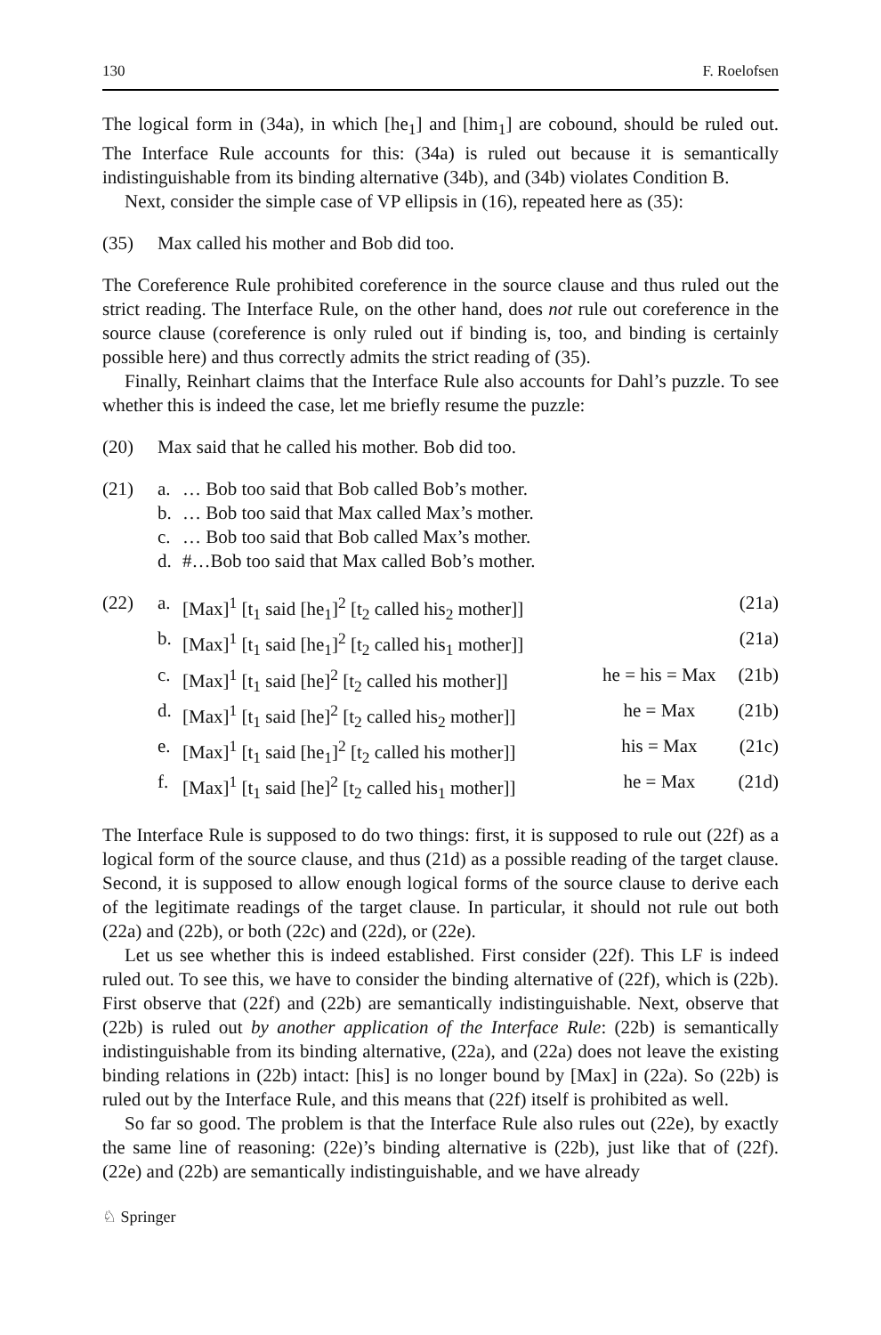130 F. Roelofsen
The logical form in (34a), in which [he<sub>1</sub>] and [him<sub>1</sub>] are cobound, should be ruled out. The Interface Rule accounts for this: (34a) is ruled out because it is semantically indistinguishable from its binding alternative (34b), and (34b) violates Condition B.
Next, consider the simple case of VP ellipsis in (16), repeated here as (35):
(35) Max called his mother and Bob did too.
The Coreference Rule prohibited coreference in the source clause and thus ruled out the strict reading. The Interface Rule, on the other hand, does not rule out coreference in the source clause (coreference is only ruled out if binding is, too, and binding is certainly possible here) and thus correctly admits the strict reading of (35).
Finally, Reinhart claims that the Interface Rule also accounts for Dahl’s puzzle. To see whether this is indeed the case, let me briefly resume the puzzle:
(20) Max said that he called his mother. Bob did too.
(21)
| a. | … Bob too said that Bob called Bob’s mother. |
| b. | … Bob too said that Max called Max’s mother. |
| c. | … Bob too said that Bob called Max’s mother. |
| d. | #…Bob too said that Max called Bob’s mother. |
(22)
| a. | [Max]<sup>1</sup> [t<sub>1</sub> said [he<sub>1</sub>]<sup>2</sup> [t<sub>2</sub> called his<sub>2</sub> mother]] | | (21a) |
| b. | [Max]<sup>1</sup> [t<sub>1</sub> said [he<sub>1</sub>]<sup>2</sup> [t<sub>2</sub> called his<sub>1</sub> mother]] | | (21a) |
| c. | [Max]<sup>1</sup> [t<sub>1</sub> said [he]<sup>2</sup> [t<sub>2</sub> called his mother]] | he = his = Max | (21b) |
| d. | [Max]<sup>1</sup> [t<sub>1</sub> said [he]<sup>2</sup> [t<sub>2</sub> called his<sub>2</sub> mother]] | he = Max | (21b) |
| e. | [Max]<sup>1</sup> [t<sub>1</sub> said [he<sub>1</sub>]<sup>2</sup> [t<sub>2</sub> called his mother]] | his = Max | (21c) |
| f. | [Max]<sup>1</sup> [t<sub>1</sub> said [he]<sup>2</sup> [t<sub>2</sub> called his<sub>1</sub> mother]] | he = Max | (21d) |
The Interface Rule is supposed to do two things: first, it is supposed to rule out (22f) as a logical form of the source clause, and thus (21d) as a possible reading of the target clause. Second, it is supposed to allow enough logical forms of the source clause to derive each of the legitimate readings of the target clause. In particular, it should not rule out both (22a) and (22b), or both (22c) and (22d), or (22e).
Let us see whether this is indeed established. First consider (22f). This LF is indeed ruled out. To see this, we have to consider the binding alternative of (22f), which is (22b). First observe that (22f) and (22b) are semantically indistinguishable. Next, observe that (22b) is ruled out by another application of the Interface Rule: (22b) is semantically indistinguishable from its binding alternative, (22a), and (22a) does not leave the existing binding relations in (22b) intact: [his] is no longer bound by [Max] in (22a). So (22b) is ruled out by the Interface Rule, and this means that (22f) itself is prohibited as well.
So far so good. The problem is that the Interface Rule also rules out (22e), by exactly the same line of reasoning: (22e)’s binding alternative is (22b), just like that of (22f). (22e) and (22b) are semantically indistinguishable, and we have already
♘ Springer